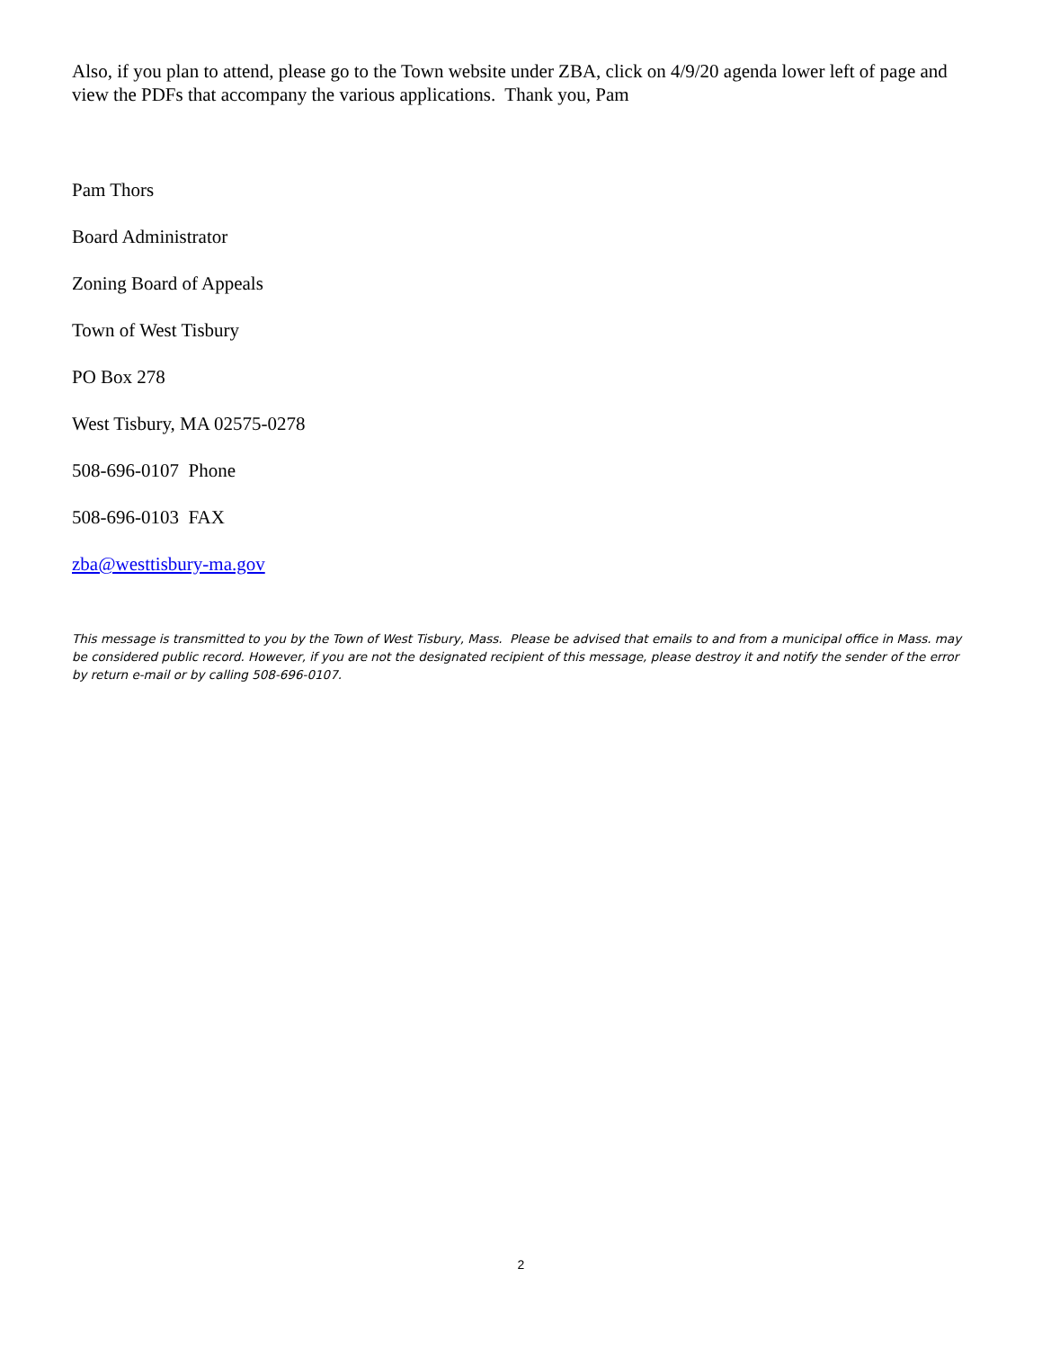Also, if you plan to attend, please go to the Town website under ZBA, click on 4/9/20 agenda lower left of page and view the PDFs that accompany the various applications. Thank you, Pam
Pam Thors
Board Administrator
Zoning Board of Appeals
Town of West Tisbury
PO Box 278
West Tisbury, MA 02575-0278
508-696-0107 Phone
508-696-0103 FAX
zba@westtisbury-ma.gov
This message is transmitted to you by the Town of West Tisbury, Mass. Please be advised that emails to and from a municipal office in Mass. may be considered public record. However, if you are not the designated recipient of this message, please destroy it and notify the sender of the error by return e-mail or by calling 508-696-0107.
2